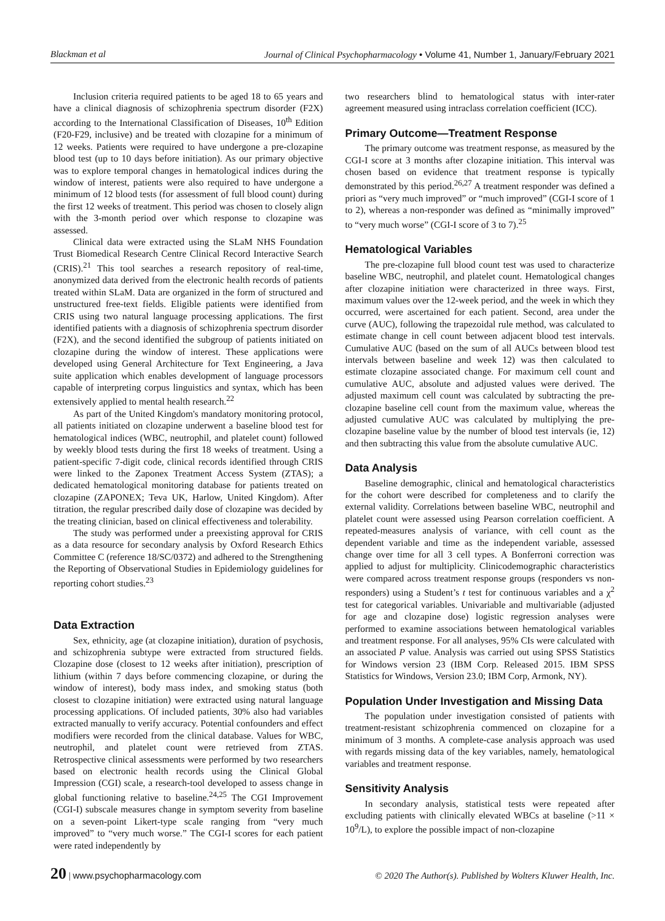Blackman et al Journal of Clinical Psychopharmacology • Volume 41, Number 1, January/February 2021
Inclusion criteria required patients to be aged 18 to 65 years and have a clinical diagnosis of schizophrenia spectrum disorder (F2X) according to the International Classification of Diseases, 10<sup>th</sup> Edition (F20-F29, inclusive) and be treated with clozapine for a minimum of 12 weeks. Patients were required to have undergone a pre-clozapine blood test (up to 10 days before initiation). As our primary objective was to explore temporal changes in hematological indices during the window of interest, patients were also required to have undergone a minimum of 12 blood tests (for assessment of full blood count) during the first 12 weeks of treatment. This period was chosen to closely align with the 3-month period over which response to clozapine was assessed.
Clinical data were extracted using the SLaM NHS Foundation Trust Biomedical Research Centre Clinical Record Interactive Search (CRIS).<sup>21</sup> This tool searches a research repository of real-time, anonymized data derived from the electronic health records of patients treated within SLaM. Data are organized in the form of structured and unstructured free-text fields. Eligible patients were identified from CRIS using two natural language processing applications. The first identified patients with a diagnosis of schizophrenia spectrum disorder (F2X), and the second identified the subgroup of patients initiated on clozapine during the window of interest. These applications were developed using General Architecture for Text Engineering, a Java suite application which enables development of language processors capable of interpreting corpus linguistics and syntax, which has been extensively applied to mental health research.<sup>22</sup>
As part of the United Kingdom's mandatory monitoring protocol, all patients initiated on clozapine underwent a baseline blood test for hematological indices (WBC, neutrophil, and platelet count) followed by weekly blood tests during the first 18 weeks of treatment. Using a patient-specific 7-digit code, clinical records identified through CRIS were linked to the Zaponex Treatment Access System (ZTAS); a dedicated hematological monitoring database for patients treated on clozapine (ZAPONEX; Teva UK, Harlow, United Kingdom). After titration, the regular prescribed daily dose of clozapine was decided by the treating clinician, based on clinical effectiveness and tolerability.
The study was performed under a preexisting approval for CRIS as a data resource for secondary analysis by Oxford Research Ethics Committee C (reference 18/SC/0372) and adhered to the Strengthening the Reporting of Observational Studies in Epidemiology guidelines for reporting cohort studies.<sup>23</sup>
Data Extraction
Sex, ethnicity, age (at clozapine initiation), duration of psychosis, and schizophrenia subtype were extracted from structured fields. Clozapine dose (closest to 12 weeks after initiation), prescription of lithium (within 7 days before commencing clozapine, or during the window of interest), body mass index, and smoking status (both closest to clozapine initiation) were extracted using natural language processing applications. Of included patients, 30% also had variables extracted manually to verify accuracy. Potential confounders and effect modifiers were recorded from the clinical database. Values for WBC, neutrophil, and platelet count were retrieved from ZTAS. Retrospective clinical assessments were performed by two researchers based on electronic health records using the Clinical Global Impression (CGI) scale, a research-tool developed to assess change in global functioning relative to baseline.<sup>24,25</sup> The CGI Improvement (CGI-I) subscale measures change in symptom severity from baseline on a seven-point Likert-type scale ranging from “very much improved” to “very much worse.” The CGI-I scores for each patient were rated independently by
two researchers blind to hematological status with inter-rater agreement measured using intraclass correlation coefficient (ICC).
Primary Outcome—Treatment Response
The primary outcome was treatment response, as measured by the CGI-I score at 3 months after clozapine initiation. This interval was chosen based on evidence that treatment response is typically demonstrated by this period.<sup>26,27</sup> A treatment responder was defined a priori as “very much improved” or “much improved” (CGI-I score of 1 to 2), whereas a non-responder was defined as “minimally improved” to “very much worse” (CGI-I score of 3 to 7).<sup>25</sup>
Hematological Variables
The pre-clozapine full blood count test was used to characterize baseline WBC, neutrophil, and platelet count. Hematological changes after clozapine initiation were characterized in three ways. First, maximum values over the 12-week period, and the week in which they occurred, were ascertained for each patient. Second, area under the curve (AUC), following the trapezoidal rule method, was calculated to estimate change in cell count between adjacent blood test intervals. Cumulative AUC (based on the sum of all AUCs between blood test intervals between baseline and week 12) was then calculated to estimate clozapine associated change. For maximum cell count and cumulative AUC, absolute and adjusted values were derived. The adjusted maximum cell count was calculated by subtracting the pre-clozapine baseline cell count from the maximum value, whereas the adjusted cumulative AUC was calculated by multiplying the pre-clozapine baseline value by the number of blood test intervals (ie, 12) and then subtracting this value from the absolute cumulative AUC.
Data Analysis
Baseline demographic, clinical and hematological characteristics for the cohort were described for completeness and to clarify the external validity. Correlations between baseline WBC, neutrophil and platelet count were assessed using Pearson correlation coefficient. A repeated-measures analysis of variance, with cell count as the dependent variable and time as the independent variable, assessed change over time for all 3 cell types. A Bonferroni correction was applied to adjust for multiplicity. Clinicodemographic characteristics were compared across treatment response groups (responders vs non-responders) using a Student’s t test for continuous variables and a χ<sup>2</sup> test for categorical variables. Univariable and multivariable (adjusted for age and clozapine dose) logistic regression analyses were performed to examine associations between hematological variables and treatment response. For all analyses, 95% CIs were calculated with an associated P value. Analysis was carried out using SPSS Statistics for Windows version 23 (IBM Corp. Released 2015. IBM SPSS Statistics for Windows, Version 23.0; IBM Corp, Armonk, NY).
Population Under Investigation and Missing Data
The population under investigation consisted of patients with treatment-resistant schizophrenia commenced on clozapine for a minimum of 3 months. A complete-case analysis approach was used with regards missing data of the key variables, namely, hematological variables and treatment response.
Sensitivity Analysis
In secondary analysis, statistical tests were repeated after excluding patients with clinically elevated WBCs at baseline (>11 × 10<sup>9</sup>/L), to explore the possible impact of non-clozapine
20 | www.psychopharmacology.com © 2020 The Author(s). Published by Wolters Kluwer Health, Inc.